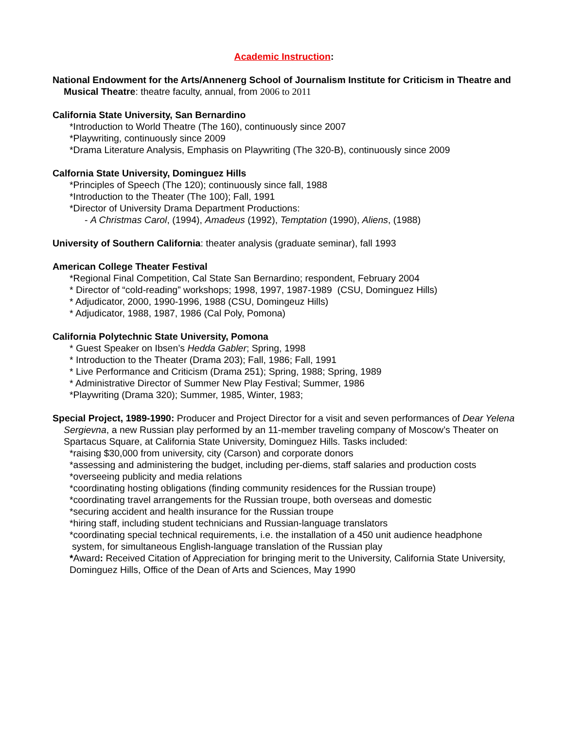Academic Instruction:
National Endowment for the Arts/Annenerg School of Journalism Institute for Criticism in Theatre and Musical Theatre: theatre faculty, annual, from 2006 to 2011
California State University, San Bernardino
*Introduction to World Theatre (The 160), continuously since 2007
*Playwriting, continuously since 2009
*Drama Literature Analysis, Emphasis on Playwriting (The 320-B), continuously since 2009
Calfornia State University, Dominguez Hills
*Principles of Speech (The 120); continuously since fall, 1988
*Introduction to the Theater (The 100); Fall, 1991
*Director of University Drama Department Productions:
- A Christmas Carol, (1994), Amadeus (1992), Temptation (1990), Aliens, (1988)
University of Southern California: theater analysis (graduate seminar), fall 1993
American College Theater Festival
*Regional Final Competition, Cal State San Bernardino; respondent, February 2004
* Director of “cold-reading” workshops; 1998, 1997, 1987-1989 (CSU, Dominguez Hills)
* Adjudicator, 2000, 1990-1996, 1988 (CSU, Domingeuz Hills)
* Adjudicator, 1988, 1987, 1986 (Cal Poly, Pomona)
California Polytechnic State University, Pomona
* Guest Speaker on Ibsen’s Hedda Gabler; Spring, 1998
* Introduction to the Theater (Drama 203); Fall, 1986; Fall, 1991
* Live Performance and Criticism (Drama 251); Spring, 1988; Spring, 1989
* Administrative Director of Summer New Play Festival; Summer, 1986
*Playwriting (Drama 320); Summer, 1985, Winter, 1983;
Special Project, 1989-1990: Producer and Project Director for a visit and seven performances of Dear Yelena Sergievna, a new Russian play performed by an 11-member traveling company of Moscow’s Theater on Spartacus Square, at California State University, Dominguez Hills. Tasks included:
*raising $30,000 from university, city (Carson) and corporate donors
*assessing and administering the budget, including per-diems, staff salaries and production costs
*overseeing publicity and media relations
*coordinating hosting obligations (finding community residences for the Russian troupe)
*coordinating travel arrangements for the Russian troupe, both overseas and domestic
*securing accident and health insurance for the Russian troupe
*hiring staff, including student technicians and Russian-language translators
*coordinating special technical requirements, i.e. the installation of a 450 unit audience headphone system, for simultaneous English-language translation of the Russian play
*Award: Received Citation of Appreciation for bringing merit to the University, California State University, Dominguez Hills, Office of the Dean of Arts and Sciences, May 1990